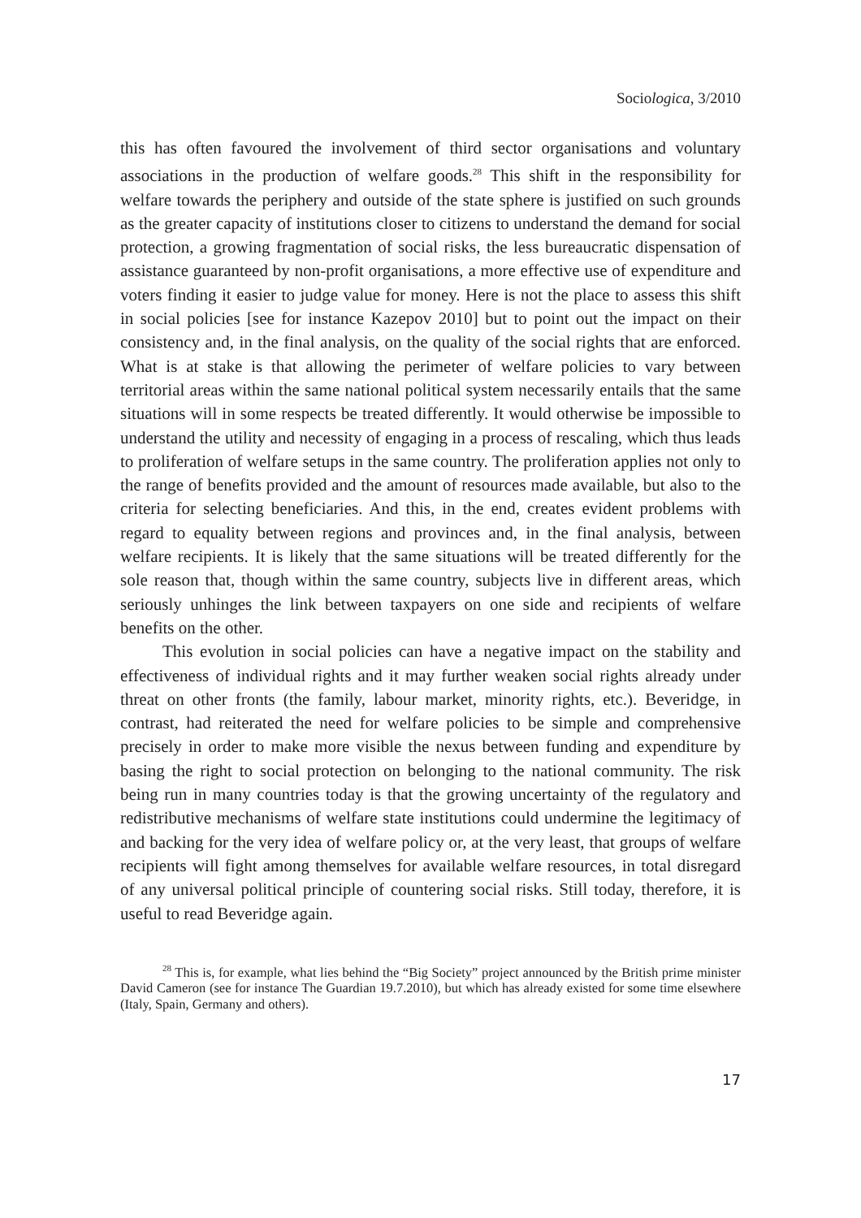Sociologica, 3/2010
this has often favoured the involvement of third sector organisations and voluntary associations in the production of welfare goods.<sup>28</sup> This shift in the responsibility for welfare towards the periphery and outside of the state sphere is justified on such grounds as the greater capacity of institutions closer to citizens to understand the demand for social protection, a growing fragmentation of social risks, the less bureaucratic dispensation of assistance guaranteed by non-profit organisations, a more effective use of expenditure and voters finding it easier to judge value for money. Here is not the place to assess this shift in social policies [see for instance Kazepov 2010] but to point out the impact on their consistency and, in the final analysis, on the quality of the social rights that are enforced. What is at stake is that allowing the perimeter of welfare policies to vary between territorial areas within the same national political system necessarily entails that the same situations will in some respects be treated differently. It would otherwise be impossible to understand the utility and necessity of engaging in a process of rescaling, which thus leads to proliferation of welfare setups in the same country. The proliferation applies not only to the range of benefits provided and the amount of resources made available, but also to the criteria for selecting beneficiaries. And this, in the end, creates evident problems with regard to equality between regions and provinces and, in the final analysis, between welfare recipients. It is likely that the same situations will be treated differently for the sole reason that, though within the same country, subjects live in different areas, which seriously unhinges the link between taxpayers on one side and recipients of welfare benefits on the other.
This evolution in social policies can have a negative impact on the stability and effectiveness of individual rights and it may further weaken social rights already under threat on other fronts (the family, labour market, minority rights, etc.). Beveridge, in contrast, had reiterated the need for welfare policies to be simple and comprehensive precisely in order to make more visible the nexus between funding and expenditure by basing the right to social protection on belonging to the national community. The risk being run in many countries today is that the growing uncertainty of the regulatory and redistributive mechanisms of welfare state institutions could undermine the legitimacy of and backing for the very idea of welfare policy or, at the very least, that groups of welfare recipients will fight among themselves for available welfare resources, in total disregard of any universal political principle of countering social risks. Still today, therefore, it is useful to read Beveridge again.
<sup>28</sup> This is, for example, what lies behind the “Big Society” project announced by the British prime minister David Cameron (see for instance The Guardian 19.7.2010), but which has already existed for some time elsewhere (Italy, Spain, Germany and others).
17